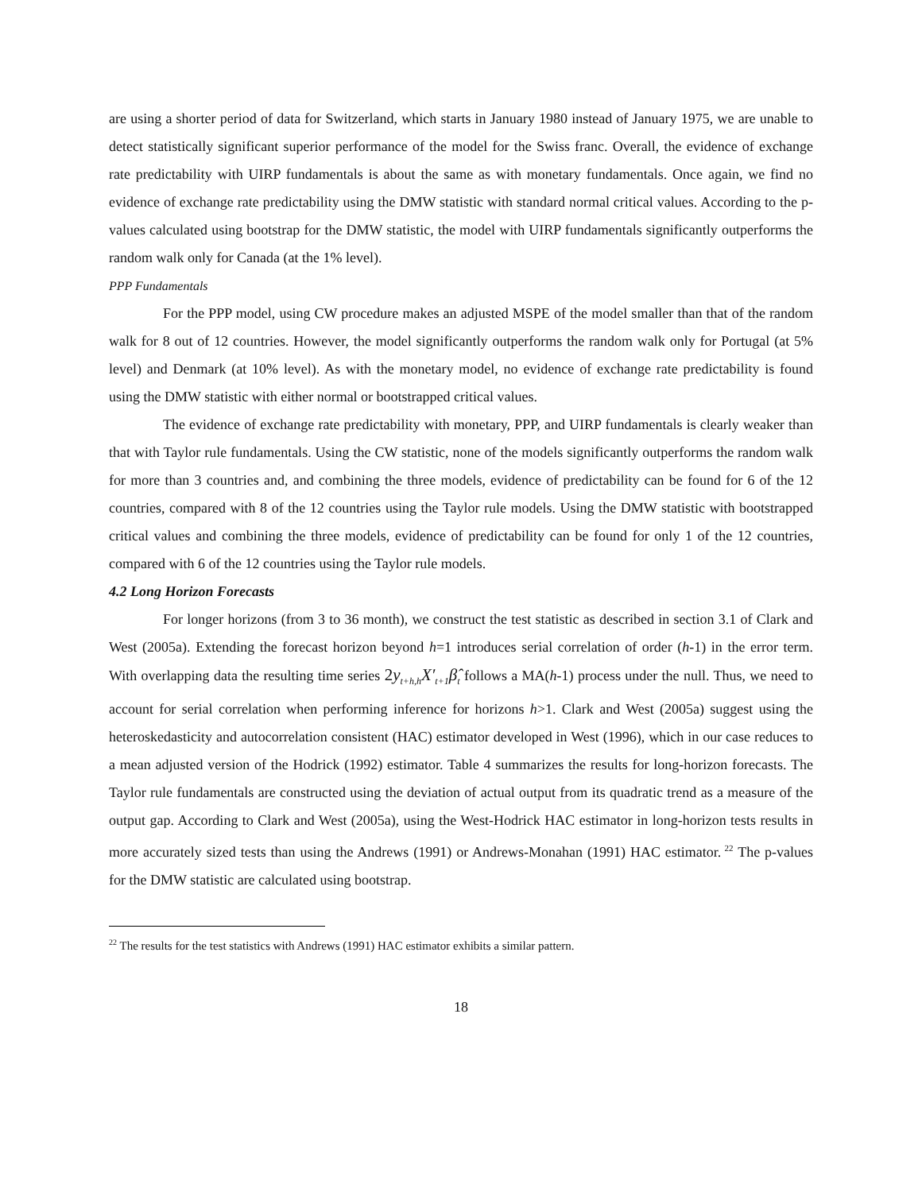are using a shorter period of data for Switzerland, which starts in January 1980 instead of January 1975, we are unable to detect statistically significant superior performance of the model for the Swiss franc. Overall, the evidence of exchange rate predictability with UIRP fundamentals is about the same as with monetary fundamentals. Once again, we find no evidence of exchange rate predictability using the DMW statistic with standard normal critical values. According to the p-values calculated using bootstrap for the DMW statistic, the model with UIRP fundamentals significantly outperforms the random walk only for Canada (at the 1% level).
PPP Fundamentals
For the PPP model, using CW procedure makes an adjusted MSPE of the model smaller than that of the random walk for 8 out of 12 countries. However, the model significantly outperforms the random walk only for Portugal (at 5% level) and Denmark (at 10% level). As with the monetary model, no evidence of exchange rate predictability is found using the DMW statistic with either normal or bootstrapped critical values.
The evidence of exchange rate predictability with monetary, PPP, and UIRP fundamentals is clearly weaker than that with Taylor rule fundamentals. Using the CW statistic, none of the models significantly outperforms the random walk for more than 3 countries and, and combining the three models, evidence of predictability can be found for 6 of the 12 countries, compared with 8 of the 12 countries using the Taylor rule models. Using the DMW statistic with bootstrapped critical values and combining the three models, evidence of predictability can be found for only 1 of the 12 countries, compared with 6 of the 12 countries using the Taylor rule models.
4.2 Long Horizon Forecasts
For longer horizons (from 3 to 36 month), we construct the test statistic as described in section 3.1 of Clark and West (2005a). Extending the forecast horizon beyond h=1 introduces serial correlation of order (h-1) in the error term. With overlapping data the resulting time series 2y<sub>t+h,h</sub>X′<sub>t+1</sub>β̂<sub>t</sub> follows a MA(h-1) process under the null. Thus, we need to account for serial correlation when performing inference for horizons h>1. Clark and West (2005a) suggest using the heteroskedasticity and autocorrelation consistent (HAC) estimator developed in West (1996), which in our case reduces to a mean adjusted version of the Hodrick (1992) estimator. Table 4 summarizes the results for long-horizon forecasts. The Taylor rule fundamentals are constructed using the deviation of actual output from its quadratic trend as a measure of the output gap. According to Clark and West (2005a), using the West-Hodrick HAC estimator in long-horizon tests results in more accurately sized tests than using the Andrews (1991) or Andrews-Monahan (1991) HAC estimator.<sup>22</sup> The p-values for the DMW statistic are calculated using bootstrap.
<sup>22</sup> The results for the test statistics with Andrews (1991) HAC estimator exhibits a similar pattern.
18